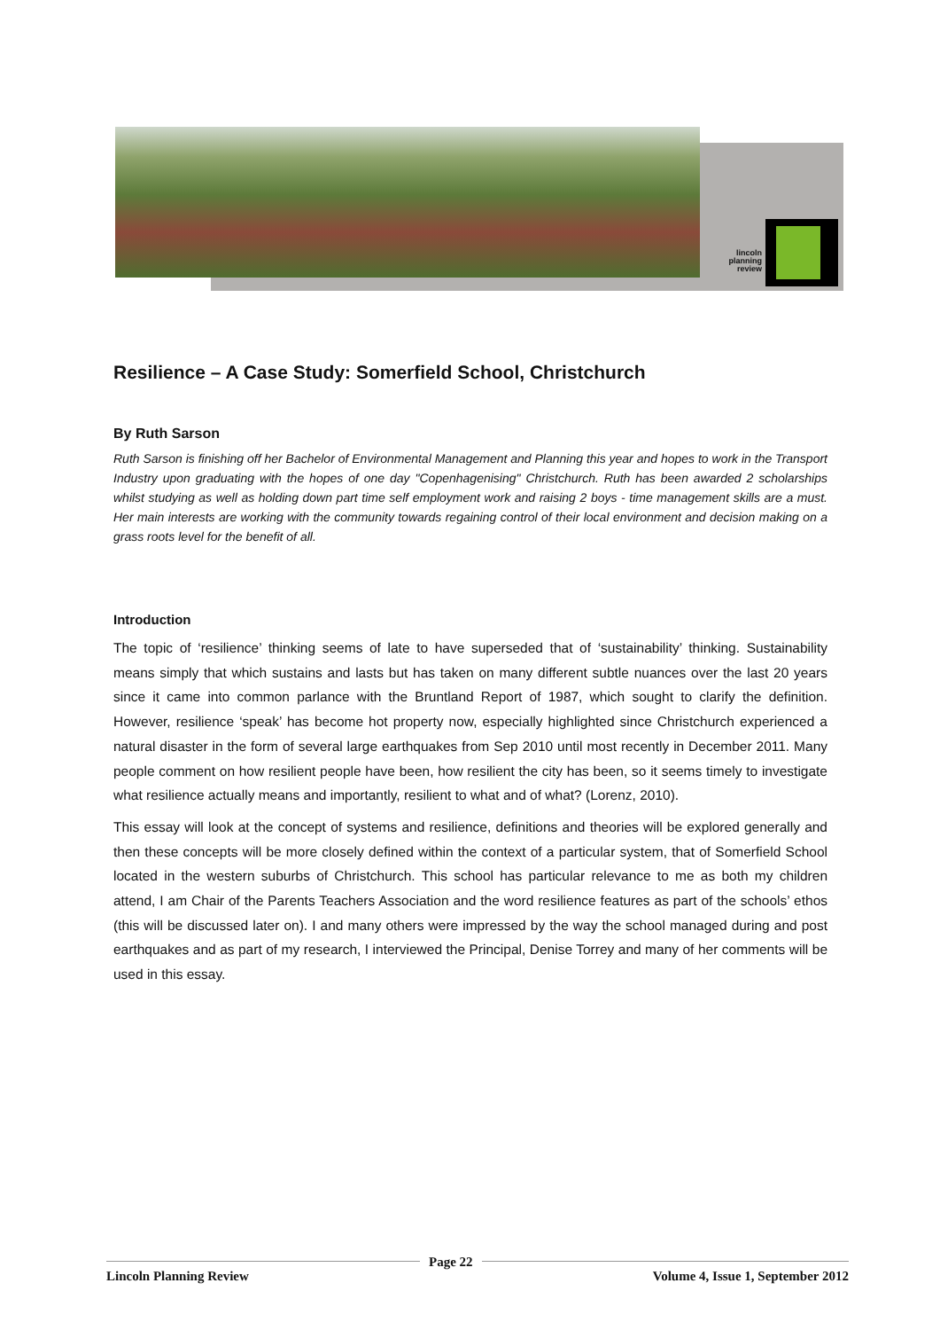lincoln planning review
Resilience – A Case Study: Somerfield School, Christchurch
By Ruth Sarson
Ruth Sarson is finishing off her Bachelor of Environmental Management and Planning this year and hopes to work in the Transport Industry upon graduating with the hopes of one day "Copenhagenising" Christchurch. Ruth has been awarded 2 scholarships whilst studying as well as holding down part time self employment work and raising 2 boys - time management skills are a must. Her main interests are working with the community towards regaining control of their local environment and decision making on a grass roots level for the benefit of all.
Introduction
The topic of ‘resilience’ thinking seems of late to have superseded that of ‘sustainability’ thinking. Sustainability means simply that which sustains and lasts but has taken on many different subtle nuances over the last 20 years since it came into common parlance with the Bruntland Report of 1987, which sought to clarify the definition. However, resilience ‘speak’ has become hot property now, especially highlighted since Christchurch experienced a natural disaster in the form of several large earthquakes from Sep 2010 until most recently in December 2011. Many people comment on how resilient people have been, how resilient the city has been, so it seems timely to investigate what resilience actually means and importantly, resilient to what and of what? (Lorenz, 2010).
This essay will look at the concept of systems and resilience, definitions and theories will be explored generally and then these concepts will be more closely defined within the context of a particular system, that of Somerfield School located in the western suburbs of Christchurch. This school has particular relevance to me as both my children attend, I am Chair of the Parents Teachers Association and the word resilience features as part of the schools’ ethos (this will be discussed later on). I and many others were impressed by the way the school managed during and post earthquakes and as part of my research, I interviewed the Principal, Denise Torrey and many of her comments will be used in this essay.
Lincoln Planning Review Page 22 Volume 4, Issue 1, September 2012